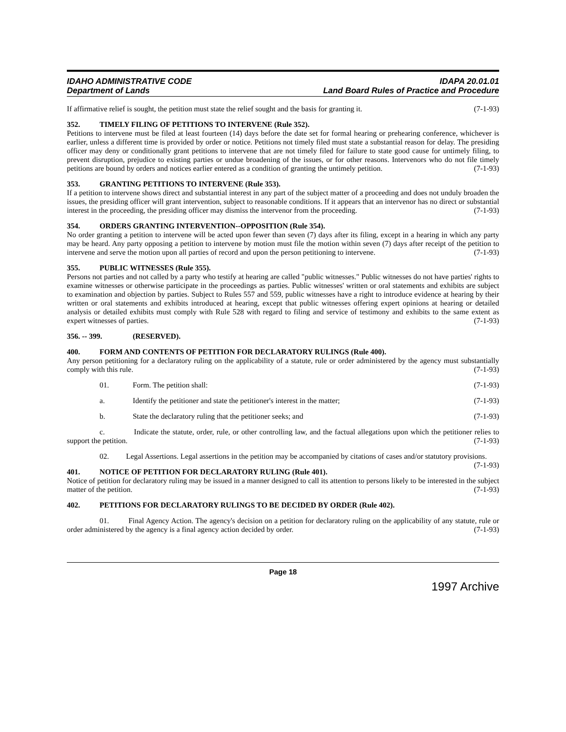IDAHO ADMINISTRATIVE CODE
Department of Lands
IDAPA 20.01.01
Land Board Rules of Practice and Procedure
If affirmative relief is sought, the petition must state the relief sought and the basis for granting it. (7-1-93)
352. TIMELY FILING OF PETITIONS TO INTERVENE (Rule 352).
Petitions to intervene must be filed at least fourteen (14) days before the date set for formal hearing or prehearing conference, whichever is earlier, unless a different time is provided by order or notice. Petitions not timely filed must state a substantial reason for delay. The presiding officer may deny or conditionally grant petitions to intervene that are not timely filed for failure to state good cause for untimely filing, to prevent disruption, prejudice to existing parties or undue broadening of the issues, or for other reasons. Intervenors who do not file timely petitions are bound by orders and notices earlier entered as a condition of granting the untimely petition. (7-1-93)
353. GRANTING PETITIONS TO INTERVENE (Rule 353).
If a petition to intervene shows direct and substantial interest in any part of the subject matter of a proceeding and does not unduly broaden the issues, the presiding officer will grant intervention, subject to reasonable conditions. If it appears that an intervenor has no direct or substantial interest in the proceeding, the presiding officer may dismiss the intervenor from the proceeding. (7-1-93)
354. ORDERS GRANTING INTERVENTION--OPPOSITION (Rule 354).
No order granting a petition to intervene will be acted upon fewer than seven (7) days after its filing, except in a hearing in which any party may be heard. Any party opposing a petition to intervene by motion must file the motion within seven (7) days after receipt of the petition to intervene and serve the motion upon all parties of record and upon the person petitioning to intervene. (7-1-93)
355. PUBLIC WITNESSES (Rule 355).
Persons not parties and not called by a party who testify at hearing are called "public witnesses." Public witnesses do not have parties' rights to examine witnesses or otherwise participate in the proceedings as parties. Public witnesses' written or oral statements and exhibits are subject to examination and objection by parties. Subject to Rules 557 and 559, public witnesses have a right to introduce evidence at hearing by their written or oral statements and exhibits introduced at hearing, except that public witnesses offering expert opinions at hearing or detailed analysis or detailed exhibits must comply with Rule 528 with regard to filing and service of testimony and exhibits to the same extent as expert witnesses of parties. (7-1-93)
356. -- 399. (RESERVED).
400. FORM AND CONTENTS OF PETITION FOR DECLARATORY RULINGS (Rule 400).
Any person petitioning for a declaratory ruling on the applicability of a statute, rule or order administered by the agency must substantially comply with this rule. (7-1-93)
01. Form. The petition shall: (7-1-93)
a. Identify the petitioner and state the petitioner's interest in the matter; (7-1-93)
b. State the declaratory ruling that the petitioner seeks; and (7-1-93)
c. Indicate the statute, order, rule, or other controlling law, and the factual allegations upon which the petitioner relies to support the petition. (7-1-93)
02. Legal Assertions. Legal assertions in the petition may be accompanied by citations of cases and/or statutory provisions. (7-1-93)
401. NOTICE OF PETITION FOR DECLARATORY RULING (Rule 401).
Notice of petition for declaratory ruling may be issued in a manner designed to call its attention to persons likely to be interested in the subject matter of the petition. (7-1-93)
402. PETITIONS FOR DECLARATORY RULINGS TO BE DECIDED BY ORDER (Rule 402).
01. Final Agency Action. The agency's decision on a petition for declaratory ruling on the applicability of any statute, rule or order administered by the agency is a final agency action decided by order. (7-1-93)
Page 18
1997 Archive